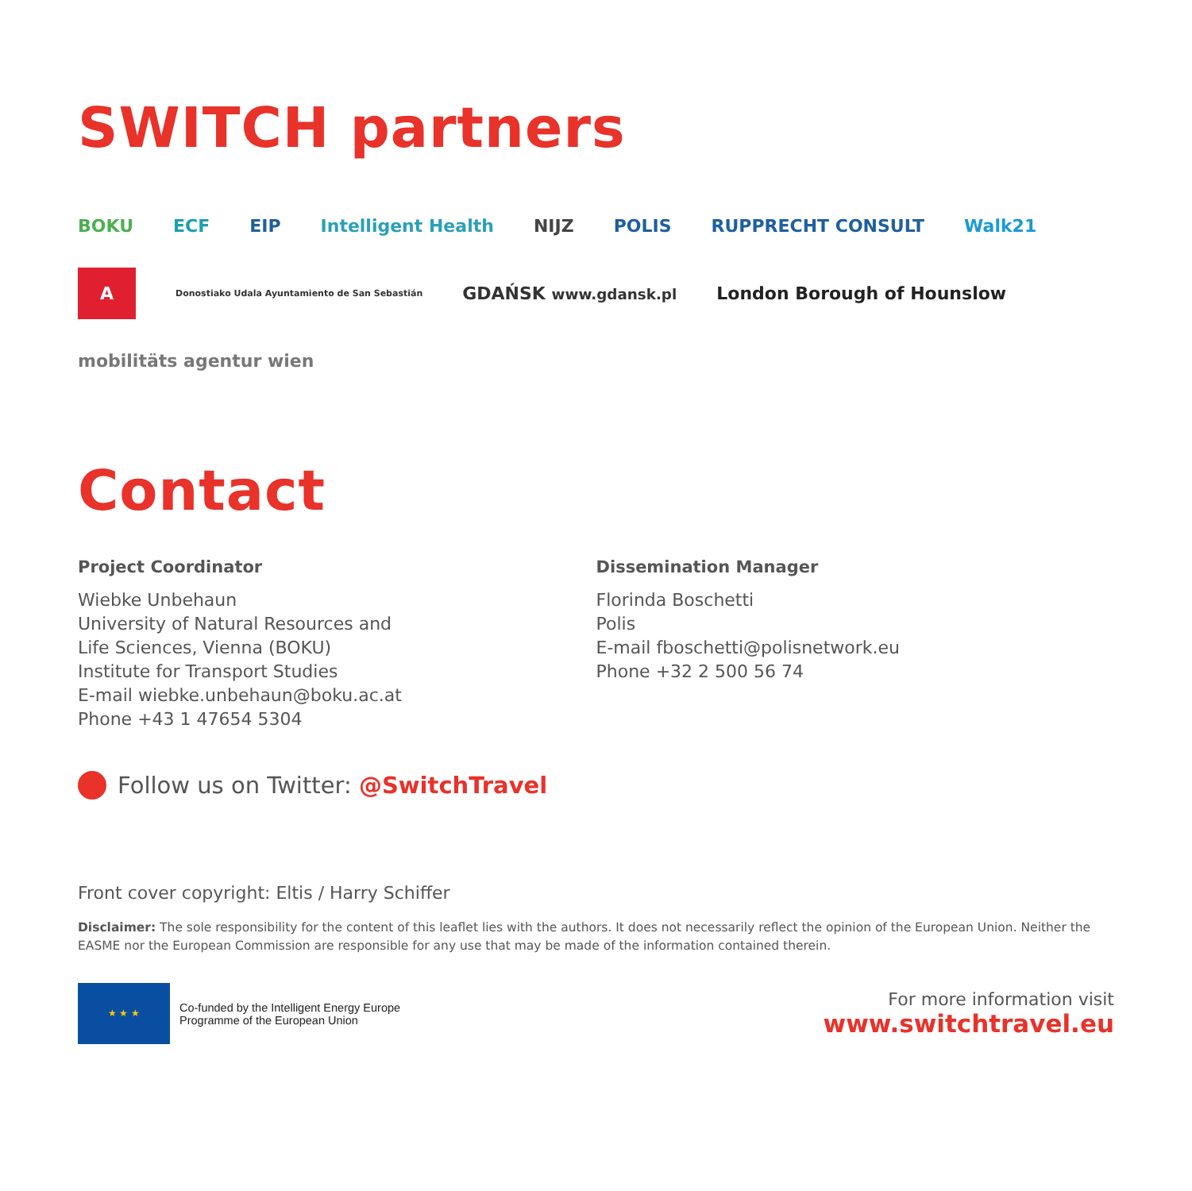SWITCH partners
BOKU ECF EIP Intelligent Health NIJZ POLIS RUPPRECHT CONSULT Walk21 A Donostiako Udala Ayuntamiento de San Sebastián GDAŃSK www.gdansk.pl London Borough of Hounslow mobilitäts agentur wien
Contact
Project Coordinator
Wiebke Unbehaun
University of Natural Resources and
Life Sciences, Vienna (BOKU)
Institute for Transport Studies
E-mail wiebke.unbehaun@boku.ac.at
Phone +43 1 47654 5304
Dissemination Manager
Florinda Boschetti
Polis
E-mail fboschetti@polisnetwork.eu
Phone +32 2 500 56 74
Follow us on Twitter: @SwitchTravel
Front cover copyright: Eltis / Harry Schiffer
Disclaimer: The sole responsibility for the content of this leaflet lies with the authors. It does not necessarily reflect the opinion of the European Union. Neither the EASME nor the European Commission are responsible for any use that may be made of the information contained therein.
★ ★ ★
Co-funded by the Intelligent Energy Europe
Programme of the European Union
For more information visit
www.switchtravel.eu